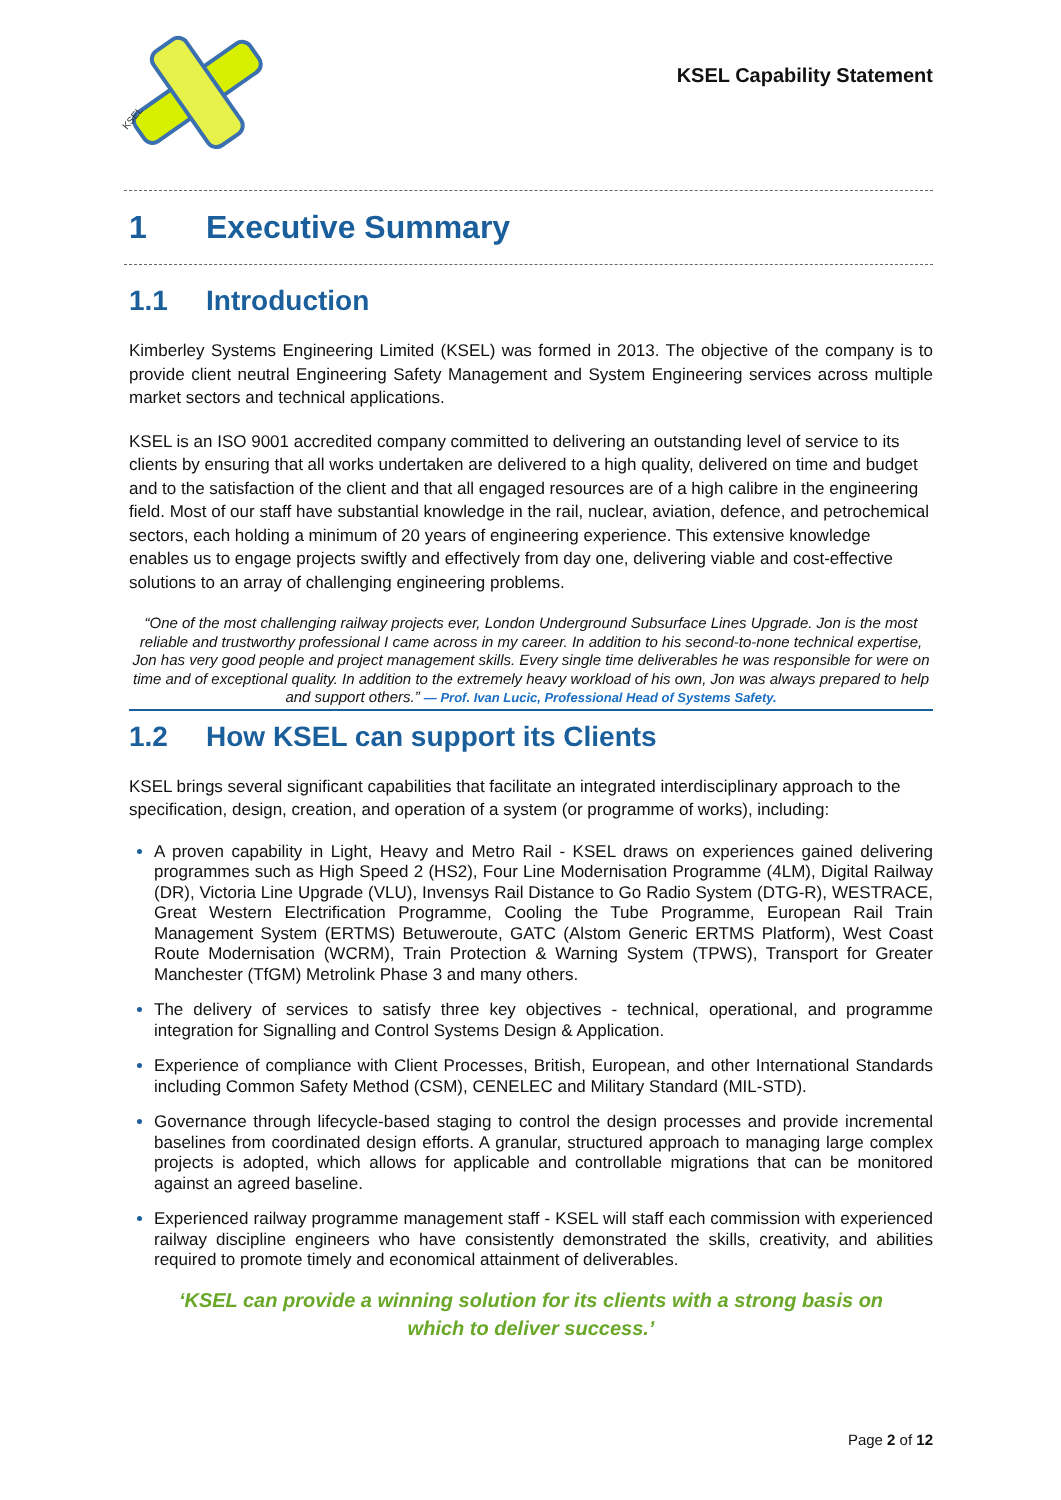KSEL
KSEL Capability Statement
1 Executive Summary
1.1 Introduction
Kimberley Systems Engineering Limited (KSEL) was formed in 2013. The objective of the company is to provide client neutral Engineering Safety Management and System Engineering services across multiple market sectors and technical applications.
KSEL is an ISO 9001 accredited company committed to delivering an outstanding level of service to its clients by ensuring that all works undertaken are delivered to a high quality, delivered on time and budget and to the satisfaction of the client and that all engaged resources are of a high calibre in the engineering field. Most of our staff have substantial knowledge in the rail, nuclear, aviation, defence, and petrochemical sectors, each holding a minimum of 20 years of engineering experience. This extensive knowledge enables us to engage projects swiftly and effectively from day one, delivering viable and cost-effective solutions to an array of challenging engineering problems.
“One of the most challenging railway projects ever, London Underground Subsurface Lines Upgrade. Jon is the most reliable and trustworthy professional I came across in my career. In addition to his second-to-none technical expertise, Jon has very good people and project management skills. Every single time deliverables he was responsible for were on time and of exceptional quality. In addition to the extremely heavy workload of his own, Jon was always prepared to help and support others.” — Prof. Ivan Lucic, Professional Head of Systems Safety.
1.2 How KSEL can support its Clients
KSEL brings several significant capabilities that facilitate an integrated interdisciplinary approach to the specification, design, creation, and operation of a system (or programme of works), including:
A proven capability in Light, Heavy and Metro Rail - KSEL draws on experiences gained delivering programmes such as High Speed 2 (HS2), Four Line Modernisation Programme (4LM), Digital Railway (DR), Victoria Line Upgrade (VLU), Invensys Rail Distance to Go Radio System (DTG-R), WESTRACE, Great Western Electrification Programme, Cooling the Tube Programme, European Rail Train Management System (ERTMS) Betuweroute, GATC (Alstom Generic ERTMS Platform), West Coast Route Modernisation (WCRM), Train Protection & Warning System (TPWS), Transport for Greater Manchester (TfGM) Metrolink Phase 3 and many others.
The delivery of services to satisfy three key objectives - technical, operational, and programme integration for Signalling and Control Systems Design & Application.
Experience of compliance with Client Processes, British, European, and other International Standards including Common Safety Method (CSM), CENELEC and Military Standard (MIL-STD).
Governance through lifecycle-based staging to control the design processes and provide incremental baselines from coordinated design efforts. A granular, structured approach to managing large complex projects is adopted, which allows for applicable and controllable migrations that can be monitored against an agreed baseline.
Experienced railway programme management staff - KSEL will staff each commission with experienced railway discipline engineers who have consistently demonstrated the skills, creativity, and abilities required to promote timely and economical attainment of deliverables.
‘KSEL can provide a winning solution for its clients with a strong basis on
which to deliver success.’
Page 2 of 12